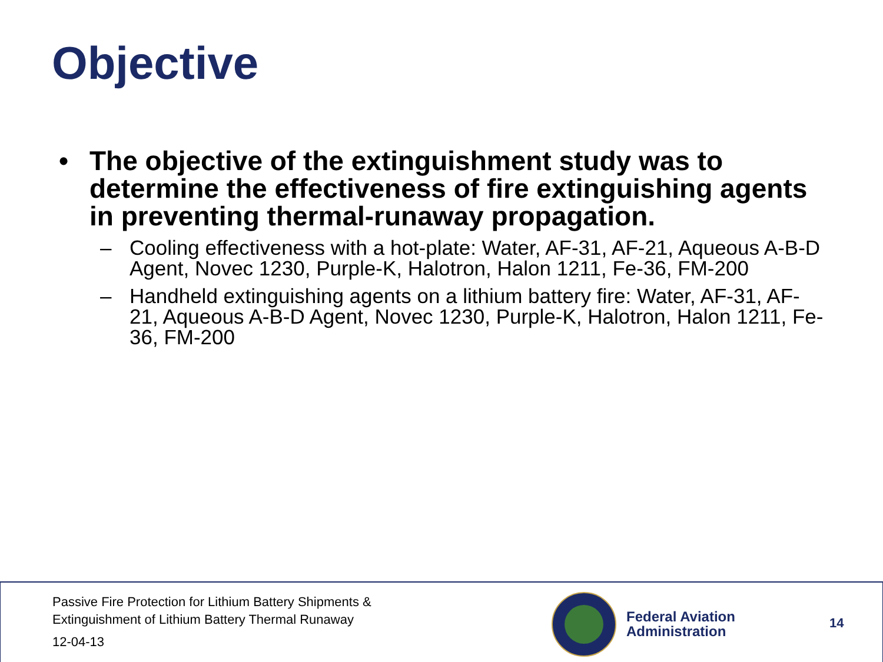Objective
• The objective of the extinguishment study was to determine the effectiveness of fire extinguishing agents in preventing thermal-runaway propagation.
– Cooling effectiveness with a hot-plate: Water, AF-31, AF-21, Aqueous A-B-D Agent, Novec 1230, Purple-K, Halotron, Halon 1211, Fe-36, FM-200
– Handheld extinguishing agents on a lithium battery fire: Water, AF-31, AF-21, Aqueous A-B-D Agent, Novec 1230, Purple-K, Halotron, Halon 1211, Fe-36, FM-200
Passive Fire Protection for Lithium Battery Shipments &
Extinguishment of Lithium Battery Thermal Runaway
12-04-13
Federal Aviation
Administration
14